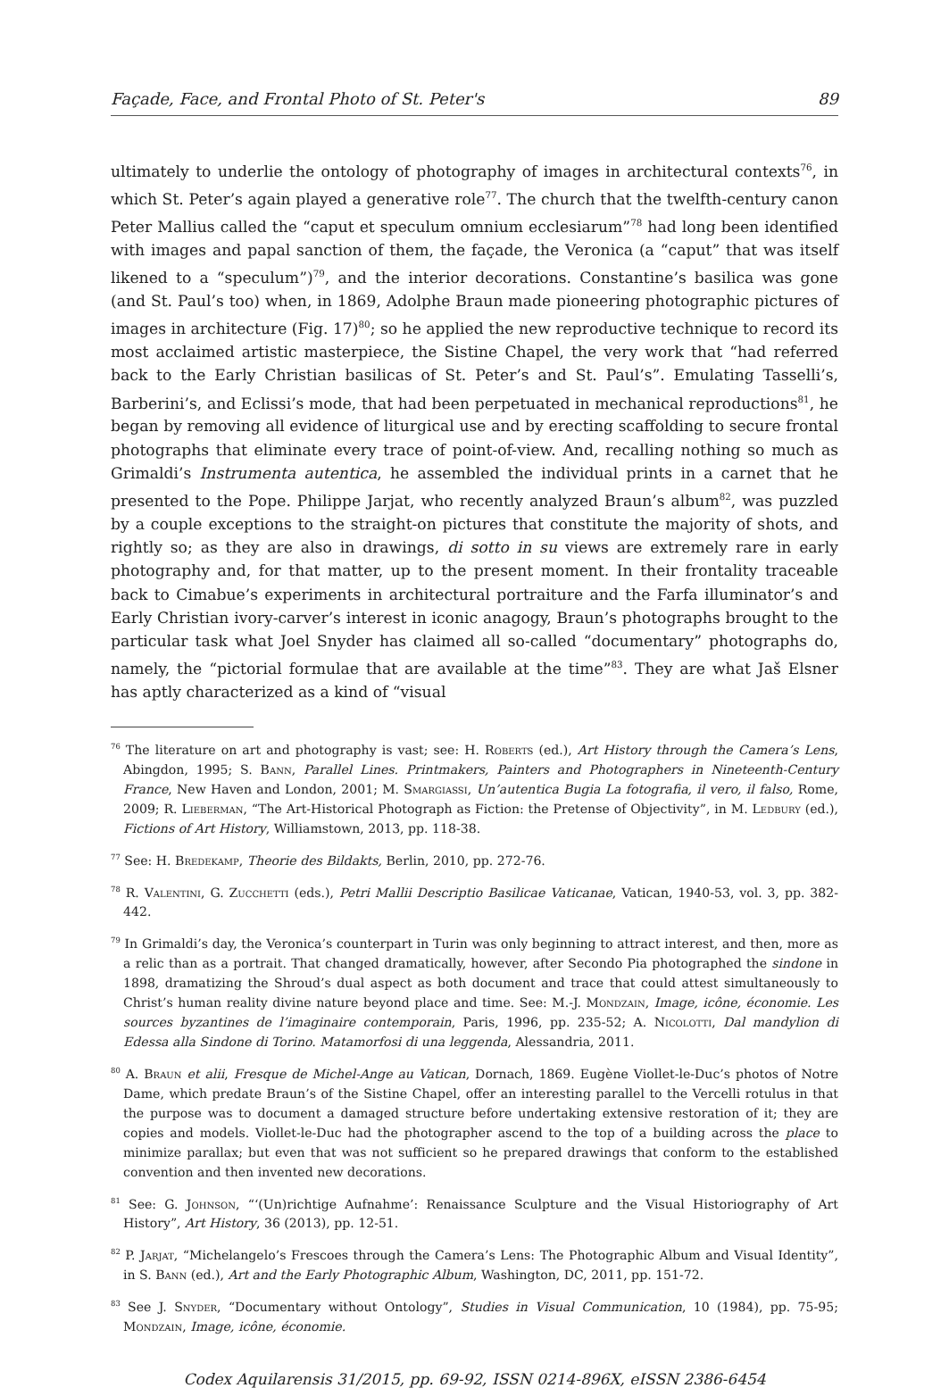Façade, Face, and Frontal Photo of St. Peter's 89
ultimately to underlie the ontology of photography of images in architectural contexts<sup>76</sup>, in which St. Peter’s again played a generative role<sup>77</sup>. The church that the twelfth-century canon Peter Mallius called the “caput et speculum omnium ecclesiarum”<sup>78</sup> had long been identified with images and papal sanction of them, the façade, the Veronica (a “caput” that was itself likened to a “speculum”)<sup>79</sup>, and the interior decorations. Constantine’s basilica was gone (and St. Paul’s too) when, in 1869, Adolphe Braun made pioneering photographic pictures of images in architecture (Fig. 17)<sup>80</sup>; so he applied the new reproductive technique to record its most acclaimed artistic masterpiece, the Sistine Chapel, the very work that “had referred back to the Early Christian basilicas of St. Peter’s and St. Paul’s”. Emulating Tasselli’s, Barberini’s, and Eclissi’s mode, that had been perpetuated in mechanical reproductions<sup>81</sup>, he began by removing all evidence of liturgical use and by erecting scaffolding to secure frontal photographs that eliminate every trace of point-of-view. And, recalling nothing so much as Grimaldi’s Instrumenta autentica, he assembled the individual prints in a carnet that he presented to the Pope. Philippe Jarjat, who recently analyzed Braun’s album<sup>82</sup>, was puzzled by a couple exceptions to the straight-on pictures that constitute the majority of shots, and rightly so; as they are also in drawings, di sotto in su views are extremely rare in early photography and, for that matter, up to the present moment. In their frontality traceable back to Cimabue’s experiments in architectural portraiture and the Farfa illuminator’s and Early Christian ivory-carver’s interest in iconic anagogy, Braun’s photographs brought to the particular task what Joel Snyder has claimed all so-called “documentary” photographs do, namely, the “pictorial formulae that are available at the time”<sup>83</sup>. They are what Jaš Elsner has aptly characterized as a kind of “visual
<sup>76</sup> The literature on art and photography is vast; see: H. Roberts (ed.), Art History through the Camera’s Lens, Abingdon, 1995; S. Bann, Parallel Lines. Printmakers, Painters and Photographers in Nineteenth-Century France, New Haven and London, 2001; M. Smargiassi, Un’autentica Bugia La fotografia, il vero, il falso, Rome, 2009; R. Lieberman, “The Art-Historical Photograph as Fiction: the Pretense of Objectivity”, in M. Ledbury (ed.), Fictions of Art History, Williamstown, 2013, pp. 118-38.
<sup>77</sup> See: H. Bredekamp, Theorie des Bildakts, Berlin, 2010, pp. 272-76.
<sup>78</sup> R. Valentini, G. Zucchetti (eds.), Petri Mallii Descriptio Basilicae Vaticanae, Vatican, 1940-53, vol. 3, pp. 382-442.
<sup>79</sup> In Grimaldi’s day, the Veronica’s counterpart in Turin was only beginning to attract interest, and then, more as a relic than as a portrait. That changed dramatically, however, after Secondo Pia photographed the sindone in 1898, dramatizing the Shroud’s dual aspect as both document and trace that could attest simultaneously to Christ’s human reality divine nature beyond place and time. See: M.-J. Mondzain, Image, icône, économie. Les sources byzantines de l’imaginaire contemporain, Paris, 1996, pp. 235-52; A. Nicolotti, Dal mandylion di Edessa alla Sindone di Torino. Matamorfosi di una leggenda, Alessandria, 2011.
<sup>80</sup> A. Braun et alii, Fresque de Michel-Ange au Vatican, Dornach, 1869. Eugène Viollet-le-Duc’s photos of Notre Dame, which predate Braun’s of the Sistine Chapel, offer an interesting parallel to the Vercelli rotulus in that the purpose was to document a damaged structure before undertaking extensive restoration of it; they are copies and models. Viollet-le-Duc had the photographer ascend to the top of a building across the place to minimize parallax; but even that was not sufficient so he prepared drawings that conform to the established convention and then invented new decorations.
<sup>81</sup> See: G. Johnson, “‘(Un)richtige Aufnahme’: Renaissance Sculpture and the Visual Historiography of Art History”, Art History, 36 (2013), pp. 12-51.
<sup>82</sup> P. Jarjat, “Michelangelo’s Frescoes through the Camera’s Lens: The Photographic Album and Visual Identity”, in S. Bann (ed.), Art and the Early Photographic Album, Washington, DC, 2011, pp. 151-72.
<sup>83</sup> See J. Snyder, “Documentary without Ontology”, Studies in Visual Communication, 10 (1984), pp. 75-95; Mondzain, Image, icône, économie.
Codex Aquilarensis 31/2015, pp. 69-92, ISSN 0214-896X, eISSN 2386-6454